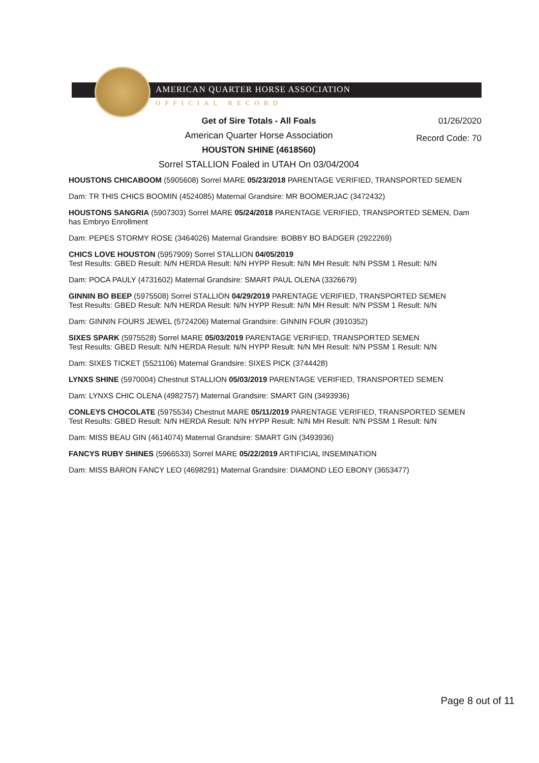AMERICAN QUARTER HORSE ASSOCIATION
OFFICIAL RECORD
Get of Sire Totals - All Foals
01/26/2020
American Quarter Horse Association
Record Code: 70
HOUSTON SHINE (4618560)
Sorrel STALLION Foaled in UTAH On 03/04/2004
HOUSTONS CHICABOOM (5905608) Sorrel MARE 05/23/2018 PARENTAGE VERIFIED, TRANSPORTED SEMEN
Dam: TR THIS CHICS BOOMIN (4524085) Maternal Grandsire: MR BOOMERJAC (3472432)
HOUSTONS SANGRIA (5907303) Sorrel MARE 05/24/2018 PARENTAGE VERIFIED, TRANSPORTED SEMEN, Dam has Embryo Enrollment
Dam: PEPES STORMY ROSE (3464026) Maternal Grandsire: BOBBY BO BADGER (2922269)
CHICS LOVE HOUSTON (5957909) Sorrel STALLION 04/05/2019
Test Results: GBED Result: N/N HERDA Result: N/N HYPP Result: N/N MH Result: N/N PSSM 1 Result: N/N
Dam: POCA PAULY (4731602) Maternal Grandsire: SMART PAUL OLENA (3326679)
GINNIN BO BEEP (5975508) Sorrel STALLION 04/29/2019 PARENTAGE VERIFIED, TRANSPORTED SEMEN
Test Results: GBED Result: N/N HERDA Result: N/N HYPP Result: N/N MH Result: N/N PSSM 1 Result: N/N
Dam: GINNIN FOURS JEWEL (5724206) Maternal Grandsire: GINNIN FOUR (3910352)
SIXES SPARK (5975528) Sorrel MARE 05/03/2019 PARENTAGE VERIFIED, TRANSPORTED SEMEN
Test Results: GBED Result: N/N HERDA Result: N/N HYPP Result: N/N MH Result: N/N PSSM 1 Result: N/N
Dam: SIXES TICKET (5521106) Maternal Grandsire: SIXES PICK (3744428)
LYNXS SHINE (5970004) Chestnut STALLION 05/03/2019 PARENTAGE VERIFIED, TRANSPORTED SEMEN
Dam: LYNXS CHIC OLENA (4982757) Maternal Grandsire: SMART GIN (3493936)
CONLEYS CHOCOLATE (5975534) Chestnut MARE 05/11/2019 PARENTAGE VERIFIED, TRANSPORTED SEMEN
Test Results: GBED Result: N/N HERDA Result: N/N HYPP Result: N/N MH Result: N/N PSSM 1 Result: N/N
Dam: MISS BEAU GIN (4614074) Maternal Grandsire: SMART GIN (3493936)
FANCYS RUBY SHINES (5966533) Sorrel MARE 05/22/2019 ARTIFICIAL INSEMINATION
Dam: MISS BARON FANCY LEO (4698291) Maternal Grandsire: DIAMOND LEO EBONY (3653477)
Page 8 out of 11